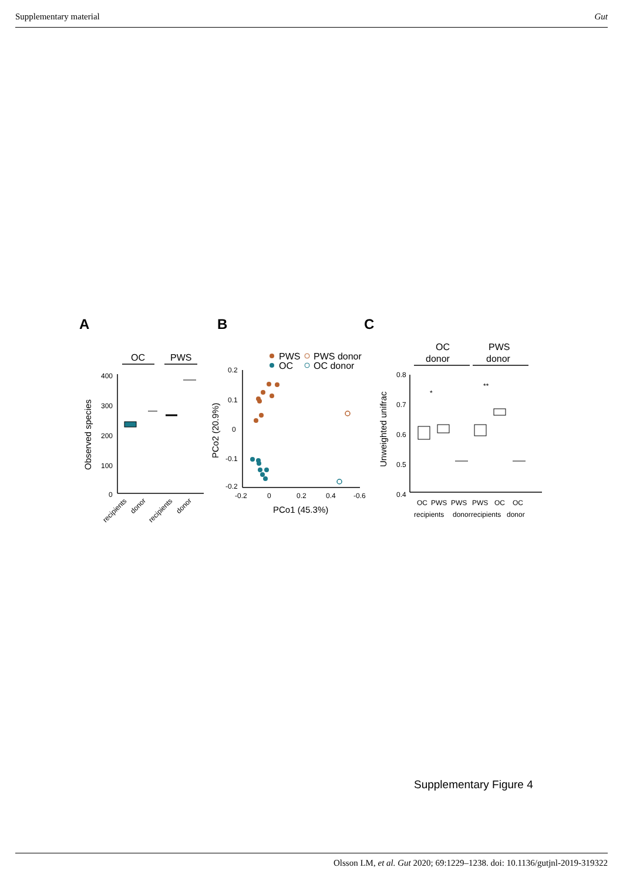Supplementary material Gut
A
B
C
OC
PWS
400
300
200
100
0
Observed species
recipients
donor
recipients
donor
PWS
PWS donor
OC
OC donor
0.2
0.1
0
-0.1
-0.2
-0.2
0
0.2
0.4
-0.6
PCo1 (45.3%)
PCo2 (20.9%)
OC
donor
PWS
donor
0.8
0.7
0.6
0.5
0.4
Unweighted unifrac
*
**
OC
PWS
PWS
PWS
OC
OC
recipients
donor
recipients
donor
Supplementary Figure 4
Olsson LM, et al. Gut 2020; 69:1229–1238. doi: 10.1136/gutjnl-2019-319322